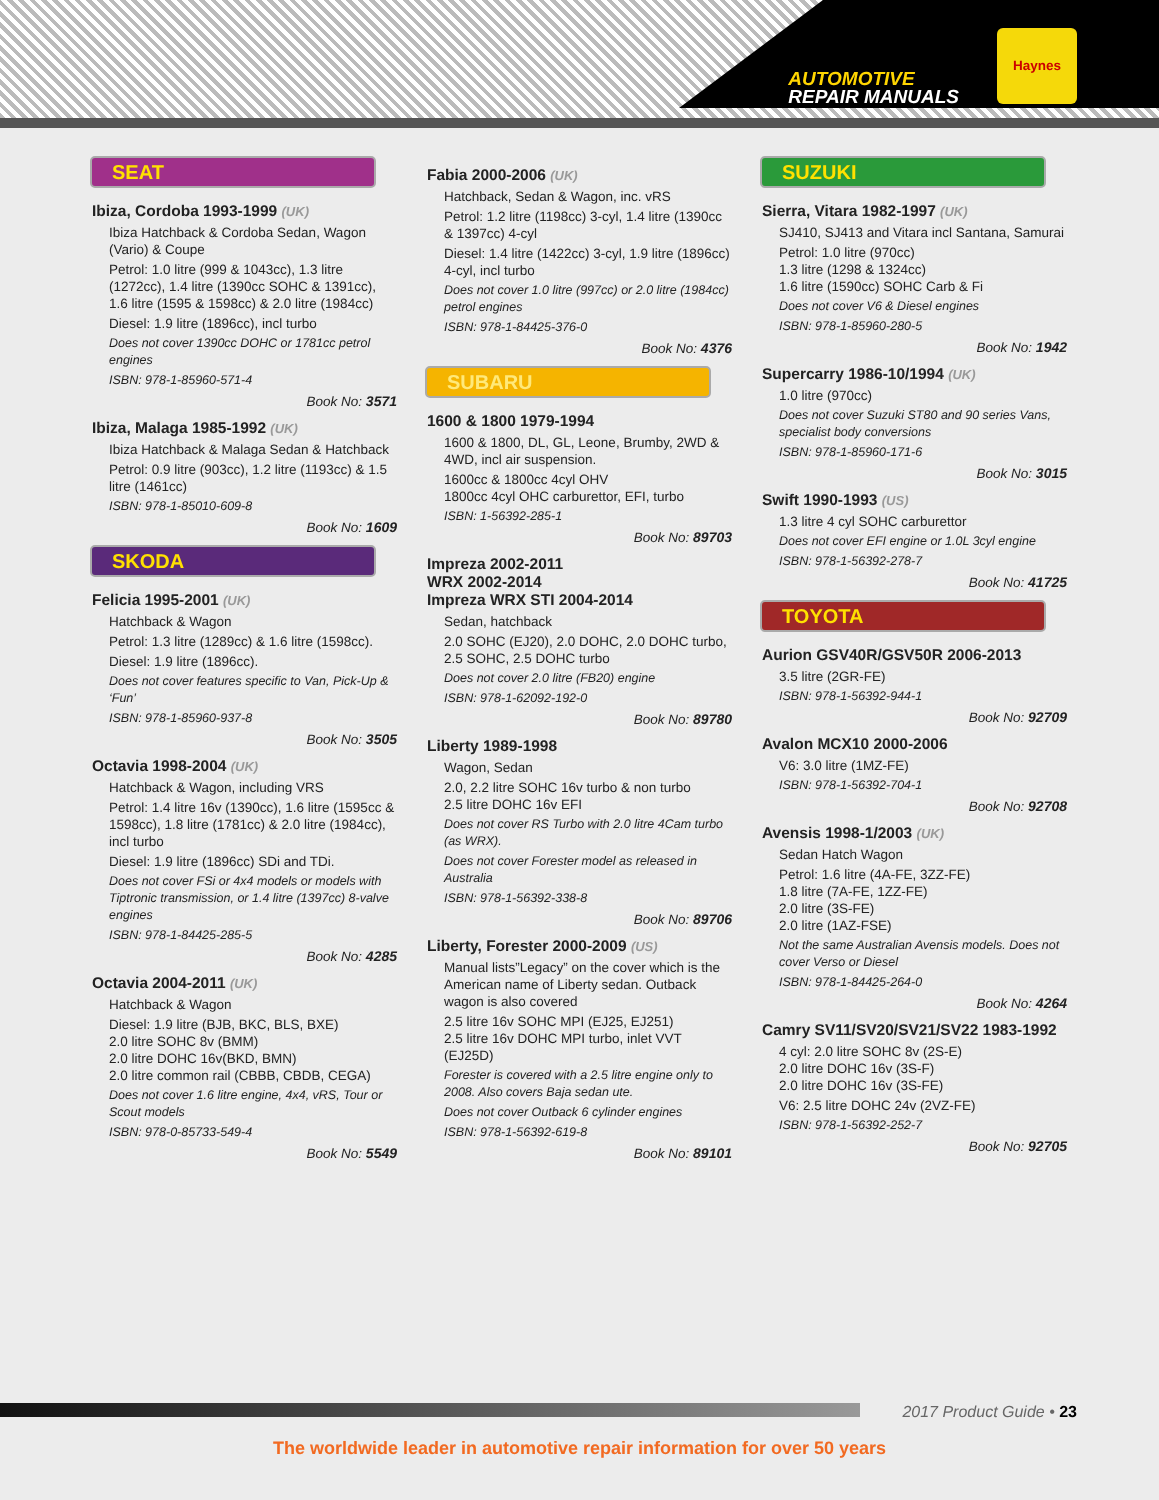AUTOMOTIVE
REPAIR MANUALS
Haynes
SEAT
Ibiza, Cordoba 1993-1999 (UK)
Ibiza Hatchback & Cordoba Sedan, Wagon (Vario) & Coupe
Petrol: 1.0 litre (999 & 1043cc), 1.3 litre (1272cc), 1.4 litre (1390cc SOHC & 1391cc), 1.6 litre (1595 & 1598cc) & 2.0 litre (1984cc)
Diesel: 1.9 litre (1896cc), incl turbo
Does not cover 1390cc DOHC or 1781cc petrol engines
ISBN: 978-1-85960-571-4
Book No: 3571
Ibiza, Malaga 1985-1992 (UK)
Ibiza Hatchback & Malaga Sedan & Hatchback
Petrol: 0.9 litre (903cc), 1.2 litre (1193cc) & 1.5 litre (1461cc)
ISBN: 978-1-85010-609-8
Book No: 1609
SKODA
Felicia 1995-2001 (UK)
Hatchback & Wagon
Petrol: 1.3 litre (1289cc) & 1.6 litre (1598cc).
Diesel: 1.9 litre (1896cc).
Does not cover features specific to Van, Pick-Up & ‘Fun’
ISBN: 978-1-85960-937-8
Book No: 3505
Octavia 1998-2004 (UK)
Hatchback & Wagon, including VRS
Petrol: 1.4 litre 16v (1390cc), 1.6 litre (1595cc & 1598cc), 1.8 litre (1781cc) & 2.0 litre (1984cc), incl turbo
Diesel: 1.9 litre (1896cc) SDi and TDi.
Does not cover FSi or 4x4 models or models with Tiptronic transmission, or 1.4 litre (1397cc) 8-valve engines
ISBN: 978-1-84425-285-5
Book No: 4285
Octavia 2004-2011 (UK)
Hatchback & Wagon
Diesel: 1.9 litre (BJB, BKC, BLS, BXE)
2.0 litre SOHC 8v (BMM)
2.0 litre DOHC 16v(BKD, BMN)
2.0 litre common rail (CBBB, CBDB, CEGA)
Does not cover 1.6 litre engine, 4x4, vRS, Tour or Scout models
ISBN: 978-0-85733-549-4
Book No: 5549
Fabia 2000-2006 (UK)
Hatchback, Sedan & Wagon, inc. vRS
Petrol: 1.2 litre (1198cc) 3-cyl, 1.4 litre (1390cc & 1397cc) 4-cyl
Diesel: 1.4 litre (1422cc) 3-cyl, 1.9 litre (1896cc) 4-cyl, incl turbo
Does not cover 1.0 litre (997cc) or 2.0 litre (1984cc) petrol engines
ISBN: 978-1-84425-376-0
Book No: 4376
SUBARU
1600 & 1800 1979-1994
1600 & 1800, DL, GL, Leone, Brumby, 2WD & 4WD, incl air suspension.
1600cc & 1800cc 4cyl OHV
1800cc 4cyl OHC carburettor, EFI, turbo
ISBN: 1-56392-285-1
Book No: 89703
Impreza 2002-2011
WRX 2002-2014
Impreza WRX STI 2004-2014
Sedan, hatchback
2.0 SOHC (EJ20), 2.0 DOHC, 2.0 DOHC turbo, 2.5 SOHC, 2.5 DOHC turbo
Does not cover 2.0 litre (FB20) engine
ISBN: 978-1-62092-192-0
Book No: 89780
Liberty 1989-1998
Wagon, Sedan
2.0, 2.2 litre SOHC 16v turbo & non turbo
2.5 litre DOHC 16v EFI
Does not cover RS Turbo with 2.0 litre 4Cam turbo (as WRX).
Does not cover Forester model as released in Australia
ISBN: 978-1-56392-338-8
Book No: 89706
Liberty, Forester 2000-2009 (US)
Manual lists”Legacy” on the cover which is the American name of Liberty sedan. Outback wagon is also covered
2.5 litre 16v SOHC MPI (EJ25, EJ251)
2.5 litre 16v DOHC MPI turbo, inlet VVT (EJ25D)
Forester is covered with a 2.5 litre engine only to 2008. Also covers Baja sedan ute.
Does not cover Outback 6 cylinder engines
ISBN: 978-1-56392-619-8
Book No: 89101
SUZUKI
Sierra, Vitara 1982-1997 (UK)
SJ410, SJ413 and Vitara incl Santana, Samurai
Petrol: 1.0 litre (970cc)
1.3 litre (1298 & 1324cc)
1.6 litre (1590cc) SOHC Carb & Fi
Does not cover V6 & Diesel engines
ISBN: 978-1-85960-280-5
Book No: 1942
Supercarry 1986-10/1994 (UK)
1.0 litre (970cc)
Does not cover Suzuki ST80 and 90 series Vans, specialist body conversions
ISBN: 978-1-85960-171-6
Book No: 3015
Swift 1990-1993 (US)
1.3 litre 4 cyl SOHC carburettor
Does not cover EFI engine or 1.0L 3cyl engine
ISBN: 978-1-56392-278-7
Book No: 41725
TOYOTA
Aurion GSV40R/GSV50R 2006-2013
3.5 litre (2GR-FE)
ISBN: 978-1-56392-944-1
Book No: 92709
Avalon MCX10 2000-2006
V6: 3.0 litre (1MZ-FE)
ISBN: 978-1-56392-704-1
Book No: 92708
Avensis 1998-1/2003 (UK)
Sedan Hatch Wagon
Petrol: 1.6 litre (4A-FE, 3ZZ-FE)
1.8 litre (7A-FE, 1ZZ-FE)
2.0 litre (3S-FE)
2.0 litre (1AZ-FSE)
Not the same Australian Avensis models. Does not cover Verso or Diesel
ISBN: 978-1-84425-264-0
Book No: 4264
Camry SV11/SV20/SV21/SV22 1983-1992
4 cyl: 2.0 litre SOHC 8v (2S-E)
2.0 litre DOHC 16v (3S-F)
2.0 litre DOHC 16v (3S-FE)
V6: 2.5 litre DOHC 24v (2VZ-FE)
ISBN: 978-1-56392-252-7
Book No: 92705
2017 Product Guide • 23
The worldwide leader in automotive repair information for over 50 years